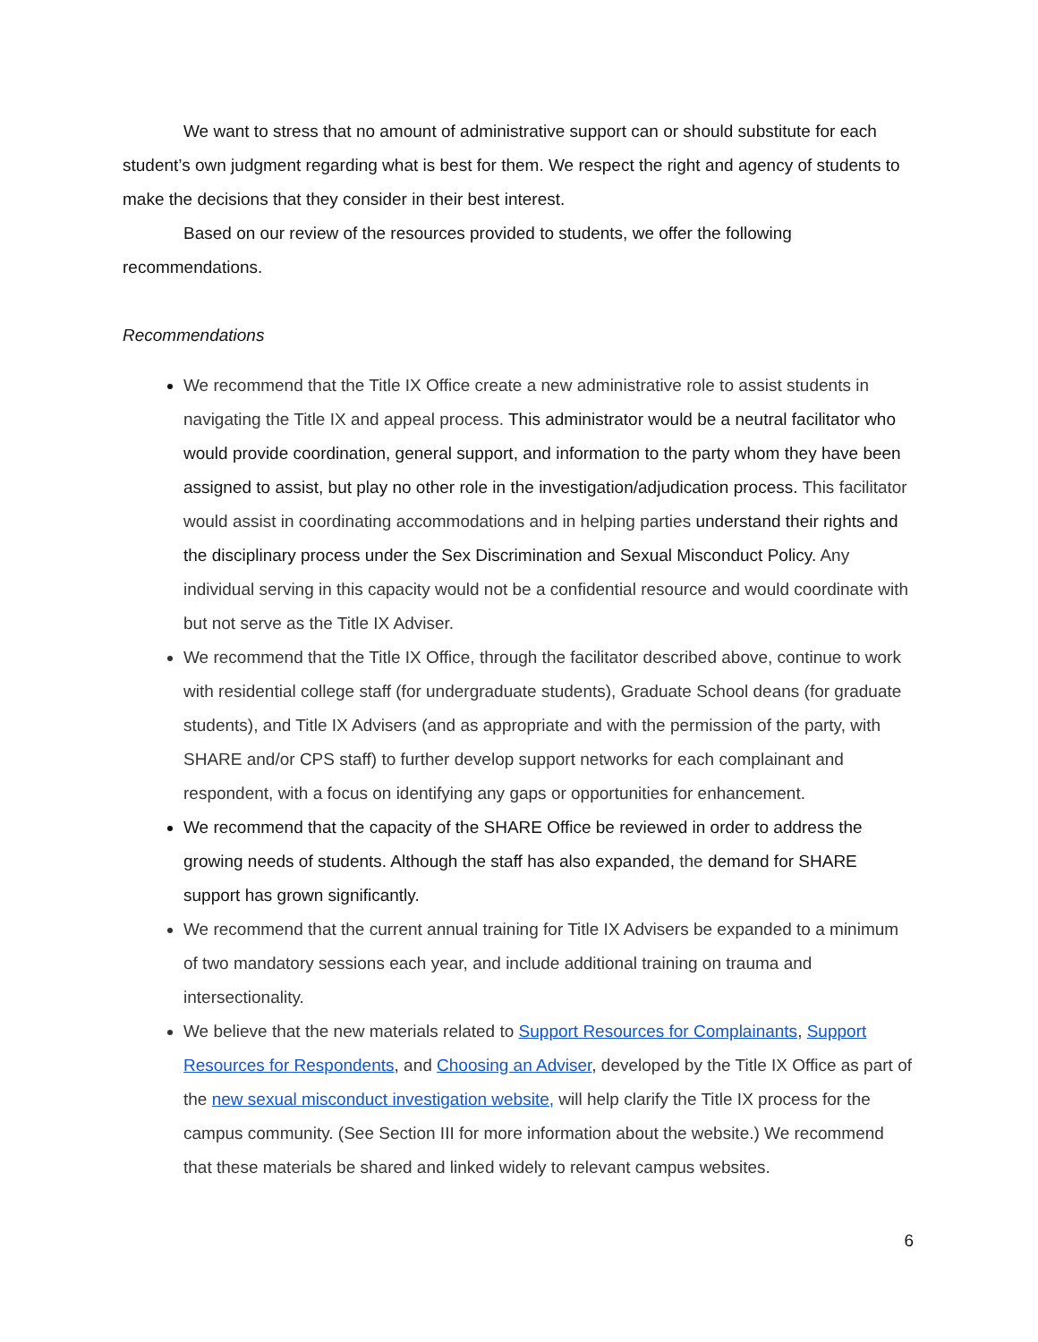We want to stress that no amount of administrative support can or should substitute for each student’s own judgment regarding what is best for them. We respect the right and agency of students to make the decisions that they consider in their best interest.
Based on our review of the resources provided to students, we offer the following recommendations.
Recommendations
We recommend that the Title IX Office create a new administrative role to assist students in navigating the Title IX and appeal process. This administrator would be a neutral facilitator who would provide coordination, general support, and information to the party whom they have been assigned to assist, but play no other role in the investigation/adjudication process. This facilitator would assist in coordinating accommodations and in helping parties understand their rights and the disciplinary process under the Sex Discrimination and Sexual Misconduct Policy. Any individual serving in this capacity would not be a confidential resource and would coordinate with but not serve as the Title IX Adviser.
We recommend that the Title IX Office, through the facilitator described above, continue to work with residential college staff (for undergraduate students), Graduate School deans (for graduate students), and Title IX Advisers (and as appropriate and with the permission of the party, with SHARE and/or CPS staff) to further develop support networks for each complainant and respondent, with a focus on identifying any gaps or opportunities for enhancement.
We recommend that the capacity of the SHARE Office be reviewed in order to address the growing needs of students. Although the staff has also expanded, the demand for SHARE support has grown significantly.
We recommend that the current annual training for Title IX Advisers be expanded to a minimum of two mandatory sessions each year, and include additional training on trauma and intersectionality.
We believe that the new materials related to Support Resources for Complainants, Support Resources for Respondents, and Choosing an Adviser, developed by the Title IX Office as part of the new sexual misconduct investigation website, will help clarify the Title IX process for the campus community. (See Section III for more information about the website.) We recommend that these materials be shared and linked widely to relevant campus websites.
6